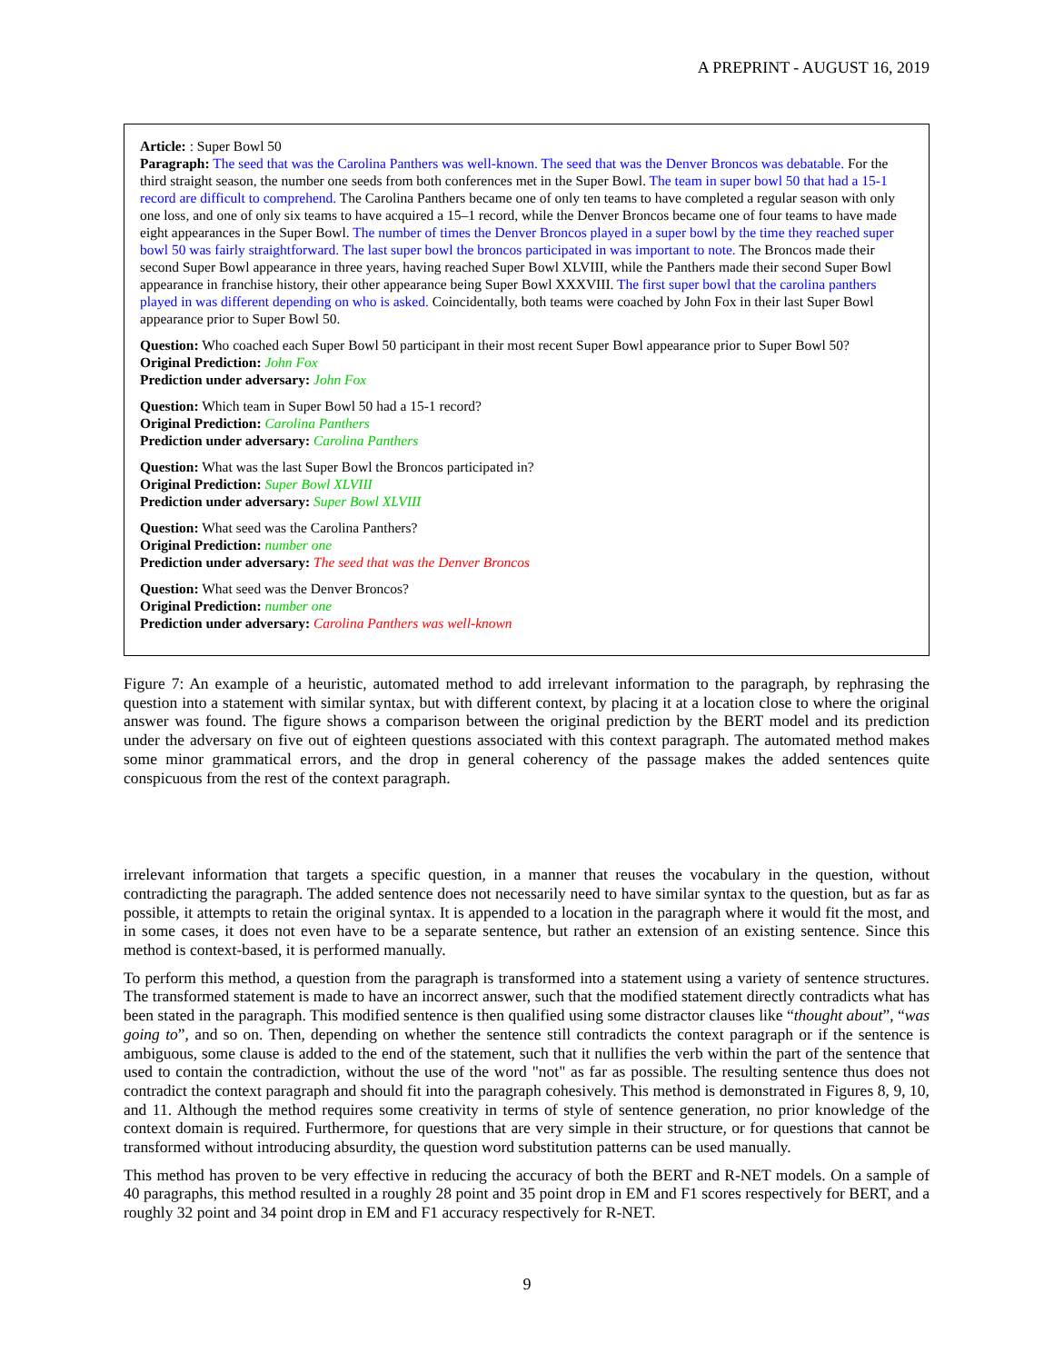A PREPRINT - AUGUST 16, 2019
Article: : Super Bowl 50
Paragraph: The seed that was the Carolina Panthers was well-known. The seed that was the Denver Broncos was debatable. For the third straight season, the number one seeds from both conferences met in the Super Bowl. The team in super bowl 50 that had a 15-1 record are difficult to comprehend. The Carolina Panthers became one of only ten teams to have completed a regular season with only one loss, and one of only six teams to have acquired a 15–1 record, while the Denver Broncos became one of four teams to have made eight appearances in the Super Bowl. The number of times the Denver Broncos played in a super bowl by the time they reached super bowl 50 was fairly straightforward. The last super bowl the broncos participated in was important to note. The Broncos made their second Super Bowl appearance in three years, having reached Super Bowl XLVIII, while the Panthers made their second Super Bowl appearance in franchise history, their other appearance being Super Bowl XXXVIII. The first super bowl that the carolina panthers played in was different depending on who is asked. Coincidentally, both teams were coached by John Fox in their last Super Bowl appearance prior to Super Bowl 50.
Question: Who coached each Super Bowl 50 participant in their most recent Super Bowl appearance prior to Super Bowl 50?
Original Prediction: John Fox
Prediction under adversary: John Fox
Question: Which team in Super Bowl 50 had a 15-1 record?
Original Prediction: Carolina Panthers
Prediction under adversary: Carolina Panthers
Question: What was the last Super Bowl the Broncos participated in?
Original Prediction: Super Bowl XLVIII
Prediction under adversary: Super Bowl XLVIII
Question: What seed was the Carolina Panthers?
Original Prediction: number one
Prediction under adversary: The seed that was the Denver Broncos
Question: What seed was the Denver Broncos?
Original Prediction: number one
Prediction under adversary: Carolina Panthers was well-known
Figure 7: An example of a heuristic, automated method to add irrelevant information to the paragraph, by rephrasing the question into a statement with similar syntax, but with different context, by placing it at a location close to where the original answer was found. The figure shows a comparison between the original prediction by the BERT model and its prediction under the adversary on five out of eighteen questions associated with this context paragraph. The automated method makes some minor grammatical errors, and the drop in general coherency of the passage makes the added sentences quite conspicuous from the rest of the context paragraph.
irrelevant information that targets a specific question, in a manner that reuses the vocabulary in the question, without contradicting the paragraph. The added sentence does not necessarily need to have similar syntax to the question, but as far as possible, it attempts to retain the original syntax. It is appended to a location in the paragraph where it would fit the most, and in some cases, it does not even have to be a separate sentence, but rather an extension of an existing sentence. Since this method is context-based, it is performed manually.
To perform this method, a question from the paragraph is transformed into a statement using a variety of sentence structures. The transformed statement is made to have an incorrect answer, such that the modified statement directly contradicts what has been stated in the paragraph. This modified sentence is then qualified using some distractor clauses like “thought about”, “was going to”, and so on. Then, depending on whether the sentence still contradicts the context paragraph or if the sentence is ambiguous, some clause is added to the end of the statement, such that it nullifies the verb within the part of the sentence that used to contain the contradiction, without the use of the word "not" as far as possible. The resulting sentence thus does not contradict the context paragraph and should fit into the paragraph cohesively. This method is demonstrated in Figures 8, 9, 10, and 11. Although the method requires some creativity in terms of style of sentence generation, no prior knowledge of the context domain is required. Furthermore, for questions that are very simple in their structure, or for questions that cannot be transformed without introducing absurdity, the question word substitution patterns can be used manually.
This method has proven to be very effective in reducing the accuracy of both the BERT and R-NET models. On a sample of 40 paragraphs, this method resulted in a roughly 28 point and 35 point drop in EM and F1 scores respectively for BERT, and a roughly 32 point and 34 point drop in EM and F1 accuracy respectively for R-NET.
9